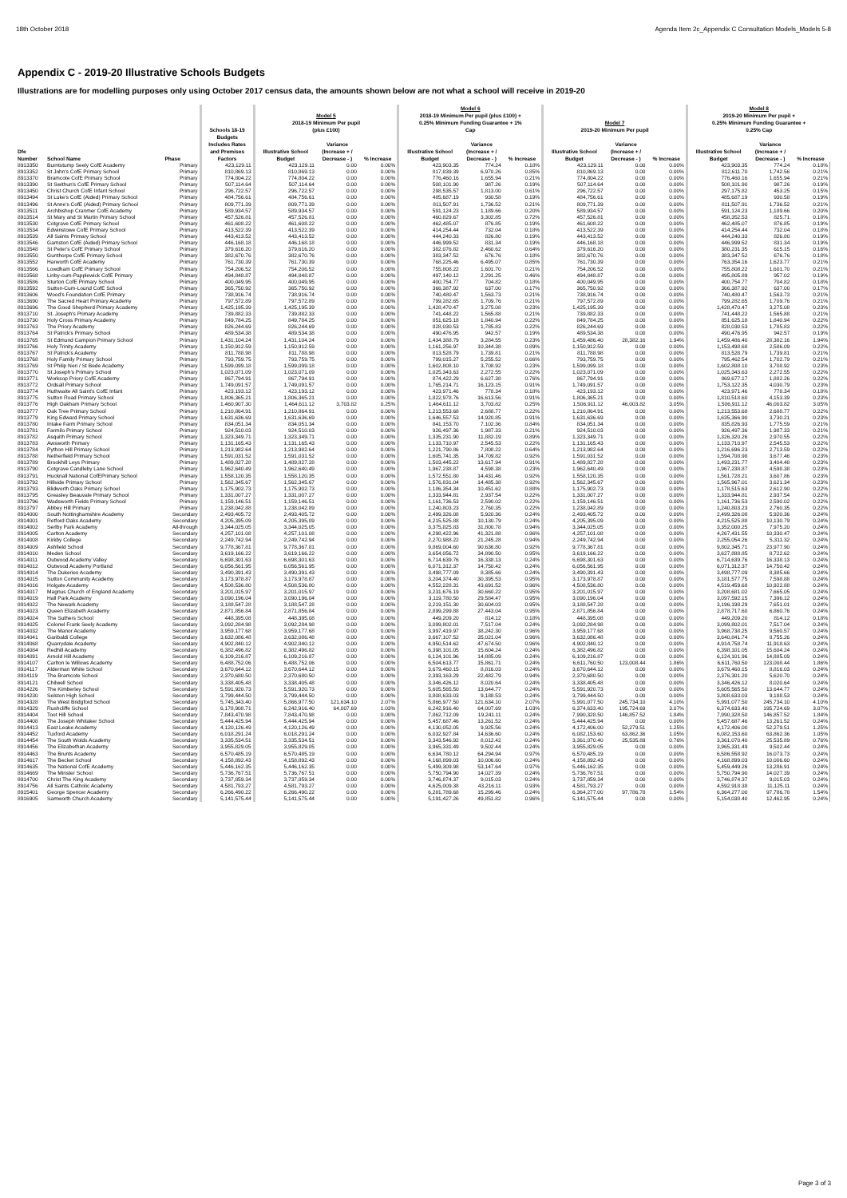18th October 2018 Agenda Item 2c_Appendix C Consultation Models_Models 5-8
Appendix C - 2019-20 Illustrative Schools Budgets
Illustrations are for modelling purposes only using October 2017 census data, the amounts shown below are not what a school will receive in 2019-20
| | | | Schools 18-19 | Model 5 2018-19 Minimum Per pupil (plus £100) | | | Model 6 2018-19 Minimum Per pupil (plus £100) + 0.25% Minimum Funding Guarantee + 1% Cap | | | Model 7 2019-20 Minimum Per pupil | | | Model 8 2019-20 Minimum Per pupil + 0.25% Minimum Funding Guarantee + 0.25% Cap | | |
| --- | --- | --- | --- | --- | --- | --- | --- | --- | --- | --- | --- | --- | --- | --- | --- |
| Dfe Number | School Name | Phase | Budgets Includes Rates and Premises Factors | Illustrative School Budget | Variance (Increase + / Decrease - ) | % Increase | Illustrative School Budget | Variance (Increase + / Decrease - ) | % Increase | Illustrative School Budget | Variance (Increase + / Decrease - ) | % Increase | Illustrative School Budget | Variance (Increase + / Decrease - ) | % Increase |
| 8913350 | Burntstump Seely CofE Academy | Primary | 423,129.11 | 423,129.11 | 0.00 | 0.00% | 423,903.35 | 774.24 | 0.18% | 423,129.11 | 0.00 | 0.00% | 423,903.35 | 774.24 | 0.18% |
| 8913352 | St John's CofE Primary School | Primary | 810,869.13 | 810,869.13 | 0.00 | 0.00% | 817,839.39 | 6,970.26 | 0.85% | 810,869.13 | 0.00 | 0.00% | 812,611.70 | 1,742.56 | 0.21% |
| 8913370 | Bramcote CofE Primary School | Primary | 774,804.22 | 774,804.22 | 0.00 | 0.00% | 776,460.16 | 1,655.94 | 0.21% | 774,804.22 | 0.00 | 0.00% | 776,460.16 | 1,655.94 | 0.21% |
| 8913390 | St Swithun's CofE Primary School | Primary | 507,114.64 | 507,114.64 | 0.00 | 0.00% | 508,101.90 | 987.26 | 0.19% | 507,114.64 | 0.00 | 0.00% | 508,101.90 | 987.26 | 0.19% |
| 8913450 | Christ Church CofE Infant School | Primary | 296,722.57 | 296,722.57 | 0.00 | 0.00% | 298,535.57 | 1,813.00 | 0.61% | 296,722.57 | 0.00 | 0.00% | 297,175.82 | 453.25 | 0.15% |
| 8913494 | St Luke's CofE (Aided) Primary School | Primary | 484,756.61 | 484,756.61 | 0.00 | 0.00% | 485,687.19 | 930.58 | 0.19% | 484,756.61 | 0.00 | 0.00% | 485,687.19 | 930.58 | 0.19% |
| 8913496 | St Anne's CofE (Aided) Primary School | Primary | 809,771.39 | 809,771.39 | 0.00 | 0.00% | 811,507.91 | 1,736.52 | 0.21% | 809,771.39 | 0.00 | 0.00% | 811,507.91 | 1,736.52 | 0.21% |
| 8913511 | Archbishop Cranmer CofE Academy | Primary | 589,934.57 | 589,934.57 | 0.00 | 0.00% | 591,124.23 | 1,189.66 | 0.20% | 589,934.57 | 0.00 | 0.00% | 591,124.23 | 1,189.66 | 0.20% |
| 8913514 | St Mary and St Martin Primary School | Primary | 457,526.81 | 457,526.81 | 0.00 | 0.00% | 460,829.67 | 3,302.85 | 0.72% | 457,526.81 | 0.00 | 0.00% | 458,352.53 | 825.71 | 0.18% |
| 8913530 | Cotgrave CofE Primary School | Primary | 461,608.22 | 461,608.22 | 0.00 | 0.00% | 462,485.07 | 876.85 | 0.19% | 461,608.22 | 0.00 | 0.00% | 462,485.07 | 876.85 | 0.19% |
| 8913534 | Edwinstowe CofE Primary School | Primary | 413,522.39 | 413,522.39 | 0.00 | 0.00% | 414,254.44 | 732.04 | 0.18% | 413,522.39 | 0.00 | 0.00% | 414,254.44 | 732.04 | 0.18% |
| 8913539 | All Saints Primary School | Primary | 443,413.52 | 443,413.52 | 0.00 | 0.00% | 444,240.33 | 826.80 | 0.19% | 443,413.52 | 0.00 | 0.00% | 444,240.33 | 826.80 | 0.19% |
| 8913546 | Gamston CofE (Aided) Primary School | Primary | 446,168.18 | 446,168.18 | 0.00 | 0.00% | 446,999.52 | 831.34 | 0.19% | 446,168.18 | 0.00 | 0.00% | 446,999.52 | 831.34 | 0.19% |
| 8913548 | St Peter's CofE Primary School | Primary | 379,616.20 | 379,616.20 | 0.00 | 0.00% | 382,076.82 | 2,460.62 | 0.64% | 379,616.20 | 0.00 | 0.00% | 380,231.35 | 615.15 | 0.16% |
| 8913550 | Gunthorpe CofE Primary School | Primary | 382,670.76 | 382,670.76 | 0.00 | 0.00% | 383,347.52 | 676.76 | 0.18% | 382,670.76 | 0.00 | 0.00% | 383,347.52 | 676.76 | 0.18% |
| 8913552 | Harworth CofE Academy | Primary | 761,730.39 | 761,730.39 | 0.00 | 0.00% | 768,225.46 | 6,495.07 | 0.85% | 761,730.39 | 0.00 | 0.00% | 763,354.16 | 1,623.77 | 0.21% |
| 8913566 | Lowdham CofE Primary School | Primary | 754,206.52 | 754,206.52 | 0.00 | 0.00% | 755,808.22 | 1,601.70 | 0.21% | 754,206.52 | 0.00 | 0.00% | 755,808.22 | 1,601.70 | 0.21% |
| 8913568 | Linby-cum-Papplewick CofE Primary | Primary | 494,848.87 | 494,848.87 | 0.00 | 0.00% | 497,140.12 | 2,291.25 | 0.46% | 494,848.87 | 0.00 | 0.00% | 495,805.89 | 957.02 | 0.19% |
| 8913586 | Sturton CofE Primary School | Primary | 400,049.95 | 400,049.95 | 0.00 | 0.00% | 400,754.77 | 704.82 | 0.18% | 400,049.95 | 0.00 | 0.00% | 400,754.77 | 704.82 | 0.18% |
| 8913592 | Sutton-Cum-Lound CofE School | Primary | 365,750.92 | 365,750.92 | 0.00 | 0.00% | 366,387.92 | 637.00 | 0.17% | 365,750.92 | 0.00 | 0.00% | 366,387.92 | 637.00 | 0.17% |
| 8913606 | Wood's Foundation CofE Primary | Primary | 738,916.74 | 738,916.74 | 0.00 | 0.00% | 740,480.47 | 1,563.73 | 0.21% | 738,916.74 | 0.00 | 0.00% | 740,480.47 | 1,563.73 | 0.21% |
| 8913690 | The Sacred Heart Primary Academy | Primary | 797,572.89 | 797,572.89 | 0.00 | 0.00% | 799,282.65 | 1,709.76 | 0.21% | 797,572.89 | 0.00 | 0.00% | 799,282.65 | 1,709.76 | 0.21% |
| 8913696 | The Good Shepherd Primary Academy | Primary | 1,425,195.39 | 1,425,195.39 | 0.00 | 0.00% | 1,428,470.47 | 3,275.08 | 0.23% | 1,425,195.39 | 0.00 | 0.00% | 1,428,470.47 | 3,275.08 | 0.23% |
| 8913710 | St. Joseph's Primary Academy | Primary | 739,882.33 | 739,882.33 | 0.00 | 0.00% | 741,448.22 | 1,565.88 | 0.21% | 739,882.33 | 0.00 | 0.00% | 741,448.22 | 1,565.88 | 0.21% |
| 8913730 | Holy Cross Primary Academy | Primary | 849,784.25 | 849,784.25 | 0.00 | 0.00% | 851,625.18 | 1,840.94 | 0.22% | 849,784.25 | 0.00 | 0.00% | 851,625.18 | 1,840.94 | 0.22% |
| 8913763 | The Priory Academy | Primary | 826,244.69 | 826,244.69 | 0.00 | 0.00% | 828,030.53 | 1,785.83 | 0.22% | 826,244.69 | 0.00 | 0.00% | 828,030.53 | 1,785.83 | 0.22% |
| 8913764 | St Patrick's Primary School | Primary | 489,534.38 | 489,534.38 | 0.00 | 0.00% | 490,476.95 | 942.57 | 0.19% | 489,534.38 | 0.00 | 0.00% | 490,476.95 | 942.57 | 0.19% |
| 8913765 | St Edmund Campion Primary School | Primary | 1,431,104.24 | 1,431,104.24 | 0.00 | 0.00% | 1,434,388.79 | 3,284.55 | 0.23% | 1,459,486.40 | 28,382.16 | 1.94% | 1,459,486.40 | 28,382.16 | 1.94% |
| 8913766 | Holy Trinity Academy | Primary | 1,150,912.59 | 1,150,912.59 | 0.00 | 0.00% | 1,161,256.97 | 10,344.38 | 0.89% | 1,150,912.59 | 0.00 | 0.00% | 1,153,498.68 | 2,586.09 | 0.22% |
| 8913767 | St Patrick's Academy | Primary | 811,788.98 | 811,788.98 | 0.00 | 0.00% | 813,528.79 | 1,739.81 | 0.21% | 811,788.98 | 0.00 | 0.00% | 813,528.79 | 1,739.81 | 0.21% |
| 8913768 | Holy Family Primary School | Primary | 793,759.75 | 793,759.75 | 0.00 | 0.00% | 799,015.27 | 5,255.52 | 0.66% | 793,759.75 | 0.00 | 0.00% | 795,462.54 | 1,702.79 | 0.21% |
| 8913769 | St Philip Neri / St Bede Academy | Primary | 1,599,099.18 | 1,599,099.18 | 0.00 | 0.00% | 1,602,808.10 | 3,708.92 | 0.23% | 1,599,099.18 | 0.00 | 0.00% | 1,602,808.10 | 3,708.92 | 0.23% |
| 8913770 | St Joseph's Primary School | Primary | 1,023,071.09 | 1,023,071.09 | 0.00 | 0.00% | 1,025,343.63 | 2,272.55 | 0.22% | 1,023,071.09 | 0.00 | 0.00% | 1,025,343.63 | 2,272.55 | 0.22% |
| 8913771 | Worksop Priory CofE Academy | Primary | 867,794.91 | 867,794.91 | 0.00 | 0.00% | 874,422.29 | 6,627.38 | 0.76% | 867,794.91 | 0.00 | 0.00% | 869,677.17 | 1,882.26 | 0.22% |
| 8913772 | Ordsall Primary School | Primary | 1,749,091.57 | 1,749,091.57 | 0.00 | 0.00% | 1,765,214.71 | 16,123.15 | 0.91% | 1,749,091.57 | 0.00 | 0.00% | 1,753,122.35 | 4,030.79 | 0.23% |
| 8913774 | Huthwaite All Saint's CofE Infant | Primary | 423,193.12 | 423,193.12 | 0.00 | 0.00% | 423,971.46 | 778.34 | 0.18% | 423,193.12 | 0.00 | 0.00% | 423,971.46 | 778.34 | 0.18% |
| 8913775 | Sutton Road Primary School | Primary | 1,806,365.21 | 1,806,365.21 | 0.00 | 0.00% | 1,822,978.76 | 16,613.56 | 0.91% | 1,806,365.21 | 0.00 | 0.00% | 1,810,518.60 | 4,153.39 | 0.23% |
| 8913776 | High Oakham Primary School | Primary | 1,460,907.30 | 1,464,611.12 | 3,703.82 | 0.25% | 1,464,611.12 | 3,703.82 | 0.25% | 1,506,911.12 | 46,003.82 | 3.05% | 1,506,911.12 | 46,003.82 | 3.05% |
| 8913777 | Oak Tree Primary School | Primary | 1,210,864.91 | 1,210,864.91 | 0.00 | 0.00% | 1,213,553.68 | 2,688.77 | 0.22% | 1,210,864.91 | 0.00 | 0.00% | 1,213,553.68 | 2,688.77 | 0.22% |
| 8913779 | King Edward Primary School | Primary | 1,631,636.69 | 1,631,636.69 | 0.00 | 0.00% | 1,646,557.53 | 14,920.85 | 0.91% | 1,631,636.69 | 0.00 | 0.00% | 1,635,366.90 | 3,730.21 | 0.23% |
| 8913780 | Intake Farm Primary School | Primary | 834,051.34 | 834,051.34 | 0.00 | 0.00% | 841,153.70 | 7,102.36 | 0.84% | 834,051.34 | 0.00 | 0.00% | 835,826.93 | 1,775.59 | 0.21% |
| 8913781 | Farmilo Primary School | Primary | 924,510.03 | 924,510.03 | 0.00 | 0.00% | 926,497.36 | 1,987.33 | 0.21% | 924,510.03 | 0.00 | 0.00% | 926,497.36 | 1,987.33 | 0.21% |
| 8913782 | Asquith Primary School | Primary | 1,323,349.71 | 1,323,349.71 | 0.00 | 0.00% | 1,335,231.90 | 11,882.19 | 0.89% | 1,323,349.71 | 0.00 | 0.00% | 1,326,320.26 | 2,970.55 | 0.22% |
| 8913783 | Awsworth Primary | Primary | 1,131,165.43 | 1,131,165.43 | 0.00 | 0.00% | 1,133,710.97 | 2,545.53 | 0.22% | 1,131,165.43 | 0.00 | 0.00% | 1,133,710.97 | 2,545.53 | 0.22% |
| 8913784 | Python Hill Primary School | Primary | 1,213,982.64 | 1,213,982.64 | 0.00 | 0.00% | 1,221,790.86 | 7,808.22 | 0.64% | 1,213,982.64 | 0.00 | 0.00% | 1,216,696.23 | 2,713.59 | 0.22% |
| 8913788 | Netherfield Primary School | Primary | 1,591,031.52 | 1,591,031.52 | 0.00 | 0.00% | 1,605,741.35 | 14,709.82 | 0.92% | 1,591,031.52 | 0.00 | 0.00% | 1,594,708.98 | 3,677.46 | 0.23% |
| 8913789 | Brookhill Leys Primary | Primary | 1,489,827.28 | 1,489,827.28 | 0.00 | 0.00% | 1,503,445.22 | 13,617.94 | 0.91% | 1,489,827.28 | 0.00 | 0.00% | 1,493,231.77 | 3,404.48 | 0.23% |
| 8913790 | Cotgrave Candleby Lane School | Primary | 1,962,640.49 | 1,962,640.49 | 0.00 | 0.00% | 1,967,238.87 | 4,598.38 | 0.23% | 1,962,640.49 | 0.00 | 0.00% | 1,967,238.87 | 4,598.38 | 0.23% |
| 8913791 | Hucknall National CofEPrimary School | Primary | 1,558,120.35 | 1,558,120.35 | 0.00 | 0.00% | 1,572,551.80 | 14,431.46 | 0.92% | 1,558,120.35 | 0.00 | 0.00% | 1,561,728.21 | 3,607.86 | 0.23% |
| 8913792 | Hillside Primary School | Primary | 1,562,345.67 | 1,562,345.67 | 0.00 | 0.00% | 1,576,831.04 | 14,485.38 | 0.92% | 1,562,345.67 | 0.00 | 0.00% | 1,565,967.01 | 3,621.34 | 0.23% |
| 8913793 | Blidworth Oaks Primary School | Primary | 1,175,902.73 | 1,175,902.73 | 0.00 | 0.00% | 1,186,354.34 | 10,451.62 | 0.88% | 1,175,902.73 | 0.00 | 0.00% | 1,178,515.63 | 2,612.90 | 0.22% |
| 8913795 | Greasley Beauvale Primary School | Primary | 1,331,007.27 | 1,331,007.27 | 0.00 | 0.00% | 1,333,944.81 | 2,937.54 | 0.22% | 1,331,007.27 | 0.00 | 0.00% | 1,333,944.81 | 2,937.54 | 0.22% |
| 8913796 | Wadsworth Fields Primary School | Primary | 1,159,146.51 | 1,159,146.51 | 0.00 | 0.00% | 1,161,736.53 | 2,590.02 | 0.22% | 1,159,146.51 | 0.00 | 0.00% | 1,161,736.53 | 2,590.02 | 0.22% |
| 8913797 | Abbey Hill Primary | Primary | 1,238,042.88 | 1,238,042.89 | 0.00 | 0.00% | 1,240,803.23 | 2,760.35 | 0.22% | 1,238,042.89 | 0.00 | 0.00% | 1,240,803.23 | 2,760.35 | 0.22% |
| 8914000 | South Nottinghamshire Academy | Secondary | 2,493,405.72 | 2,493,405.72 | 0.00 | 0.00% | 2,499,326.08 | 5,920.36 | 0.24% | 2,493,405.72 | 0.00 | 0.00% | 2,499,326.08 | 5,920.36 | 0.24% |
| 8914001 | Retford Oaks Academy | Secondary | 4,205,395.09 | 4,205,395.09 | 0.00 | 0.00% | 4,215,525.88 | 10,130.79 | 0.24% | 4,205,395.09 | 0.00 | 0.00% | 4,215,525.88 | 10,130.79 | 0.24% |
| 8914002 | Serlby Park Academy | All-through | 3,344,025.05 | 3,344,025.05 | 0.00 | 0.00% | 3,375,825.83 | 31,800.78 | 0.94% | 3,344,025.05 | 0.00 | 0.00% | 3,352,000.25 | 7,975.20 | 0.24% |
| 8914005 | Carlton Academy | Secondary | 4,257,101.08 | 4,257,101.08 | 0.00 | 0.00% | 4,298,422.96 | 41,321.88 | 0.96% | 4,257,101.08 | 0.00 | 0.00% | 4,267,431.55 | 10,330.47 | 0.24% |
| 8914008 | Kirkby College | Secondary | 2,249,742.94 | 2,249,742.94 | 0.00 | 0.00% | 2,270,988.22 | 21,245.28 | 0.94% | 2,249,742.94 | 0.00 | 0.00% | 2,255,054.26 | 5,311.32 | 0.24% |
| 8914009 | Ashfield School | Secondary | 9,778,367.81 | 9,778,367.81 | 0.00 | 0.00% | 9,869,004.60 | 90,636.80 | 0.92% | 9,778,367.81 | 0.00 | 0.00% | 9,802,345.71 | 23,977.90 | 0.24% |
| 8914010 | Meden School | Secondary | 3,619,166.22 | 3,619,166.22 | 0.00 | 0.00% | 3,654,056.72 | 34,890.50 | 0.95% | 3,619,166.22 | 0.00 | 0.00% | 3,627,888.85 | 8,722.62 | 0.24% |
| 8914011 | Outwood Academy Valley | Secondary | 6,698,301.63 | 6,698,301.63 | 0.00 | 0.00% | 6,714,639.76 | 16,338.13 | 0.24% | 6,698,301.63 | 0.00 | 0.00% | 6,714,639.76 | 16,338.13 | 0.24% |
| 8914012 | Outwood Academy Portland | Secondary | 6,056,561.95 | 6,056,561.95 | 0.00 | 0.00% | 6,071,312.37 | 14,750.42 | 0.24% | 6,056,561.95 | 0.00 | 0.00% | 6,071,312.37 | 14,750.42 | 0.24% |
| 8914014 | The Dukeries Academy | Secondary | 3,490,391.43 | 3,490,391.43 | 0.00 | 0.00% | 3,498,777.09 | 8,385.66 | 0.24% | 3,490,391.43 | 0.00 | 0.00% | 3,498,777.09 | 8,385.66 | 0.24% |
| 8914015 | Sutton Community Academy | Secondary | 3,173,978.87 | 3,173,978.87 | 0.00 | 0.00% | 3,204,374.40 | 30,395.53 | 0.95% | 3,173,978.87 | 0.00 | 0.00% | 3,181,577.75 | 7,598.88 | 0.24% |
| 8914016 | Holgate Academy | Secondary | 4,508,536.80 | 4,508,536.80 | 0.00 | 0.00% | 4,552,228.31 | 43,691.52 | 0.96% | 4,508,536.80 | 0.00 | 0.00% | 4,519,459.68 | 10,922.88 | 0.24% |
| 8914017 | Magnus Church of England Academy | Secondary | 3,201,015.97 | 3,201,015.97 | 0.00 | 0.00% | 3,231,676.19 | 30,660.22 | 0.95% | 3,201,015.97 | 0.00 | 0.00% | 3,208,681.02 | 7,665.05 | 0.24% |
| 8914019 | Hall Park Academy | Secondary | 3,090,196.04 | 3,090,196.04 | 0.00 | 0.00% | 3,119,780.50 | 29,584.47 | 0.95% | 3,090,196.04 | 0.00 | 0.00% | 3,097,592.15 | 7,396.12 | 0.24% |
| 8914022 | The Newark Academy | Secondary | 3,188,547.28 | 3,188,547.28 | 0.00 | 0.00% | 3,219,151.30 | 30,604.03 | 0.95% | 3,188,547.28 | 0.00 | 0.00% | 3,196,198.29 | 7,651.01 | 0.24% |
| 8914023 | Queen Elizabeth Academy | Secondary | 2,871,856.84 | 2,871,856.84 | 0.00 | 0.00% | 2,899,299.88 | 27,443.04 | 0.95% | 2,871,856.84 | 0.00 | 0.00% | 2,878,717.60 | 6,860.76 | 0.24% |
| 8914024 | The Suthers School | Secondary | 448,395.08 | 448,395.08 | 0.00 | 0.00% | 449,209.20 | 814.12 | 0.18% | 448,395.08 | 0.00 | 0.00% | 449,209.20 | 814.12 | 0.18% |
| 8914025 | Colonel Frank Seely Academy | Secondary | 3,092,284.98 | 3,092,284.98 | 0.00 | 0.00% | 3,099,802.01 | 7,517.04 | 0.24% | 3,092,284.98 | 0.00 | 0.00% | 3,099,802.01 | 7,517.04 | 0.24% |
| 8914032 | The Manor Academy | Secondary | 3,959,177.68 | 3,959,177.68 | 0.00 | 0.00% | 3,997,419.97 | 38,242.30 | 0.96% | 3,959,177.68 | 0.00 | 0.00% | 3,968,738.25 | 9,560.57 | 0.24% |
| 8914041 | Garibaldi College | Secondary | 3,632,086.48 | 3,632,086.48 | 0.00 | 0.00% | 3,667,107.52 | 35,021.04 | 0.96% | 3,632,086.48 | 0.00 | 0.00% | 3,640,841.74 | 8,755.26 | 0.24% |
| 8914068 | Quarrydale Academy | Secondary | 4,902,840.12 | 4,902,840.12 | 0.00 | 0.00% | 4,950,514.62 | 47,674.50 | 0.96% | 4,902,840.12 | 0.00 | 0.00% | 4,914,758.74 | 11,918.63 | 0.24% |
| 8914084 | Redhill Academy | Secondary | 6,382,496.82 | 6,382,496.82 | 0.00 | 0.00% | 6,398,101.05 | 15,604.24 | 0.24% | 6,382,496.82 | 0.00 | 0.00% | 6,398,101.05 | 15,604.24 | 0.24% |
| 8914091 | Arnold Hill Academy | Secondary | 6,109,216.87 | 6,109,216.87 | 0.00 | 0.00% | 6,124,101.96 | 14,885.09 | 0.24% | 6,109,216.87 | 0.00 | 0.00% | 6,124,101.96 | 14,885.09 | 0.24% |
| 8914107 | Carlton le Willows Academy | Secondary | 6,488,752.06 | 6,488,752.06 | 0.00 | 0.00% | 6,504,613.77 | 15,861.71 | 0.24% | 6,611,760.50 | 123,008.44 | 1.86% | 6,611,760.50 | 123,008.44 | 1.86% |
| 8914117 | Alderman White School | Secondary | 3,670,644.12 | 3,670,644.12 | 0.00 | 0.00% | 3,679,460.15 | 8,816.03 | 0.24% | 3,670,644.12 | 0.00 | 0.00% | 3,679,460.15 | 8,816.03 | 0.24% |
| 8914119 | The Bramcote School | Secondary | 2,370,680.50 | 2,370,680.50 | 0.00 | 0.00% | 2,393,163.29 | 22,482.79 | 0.94% | 2,370,680.50 | 0.00 | 0.00% | 2,376,301.20 | 5,620.70 | 0.24% |
| 8914121 | Chilwell School | Secondary | 3,338,405.48 | 3,338,405.48 | 0.00 | 0.00% | 3,346,426.12 | 8,020.64 | 0.24% | 3,338,405.48 | 0.00 | 0.00% | 3,346,426.12 | 8,020.64 | 0.24% |
| 8914226 | The Kimberley School | Secondary | 5,591,920.73 | 5,591,920.73 | 0.00 | 0.00% | 5,605,565.50 | 13,644.77 | 0.24% | 5,591,920.73 | 0.00 | 0.00% | 5,605,565.50 | 13,644.77 | 0.24% |
| 8914230 | Selston High School | Secondary | 3,799,444.50 | 3,799,444.50 | 0.00 | 0.00% | 3,808,633.03 | 9,188.53 | 0.24% | 3,799,444.50 | 0.00 | 0.00% | 3,808,633.03 | 9,188.53 | 0.24% |
| 8914328 | The West Bridgford School | Secondary | 5,745,343.40 | 5,866,977.50 | 121,634.10 | 2.07% | 5,866,977.50 | 121,634.10 | 2.07% | 5,991,077.50 | 245,734.10 | 4.10% | 5,991,077.50 | 245,734.10 | 4.10% |
| 8914329 | Rushcliffe School | Secondary | 6,178,908.71 | 6,242,916.40 | 64,007.69 | 1.03% | 6,242,916.40 | 64,007.69 | 1.03% | 6,374,633.40 | 195,724.69 | 3.07% | 6,374,633.40 | 195,724.69 | 3.07% |
| 8914404 | Toot Hill School | Secondary | 7,843,470.98 | 7,843,470.98 | 0.00 | 0.00% | 7,862,712.09 | 19,241.11 | 0.24% | 7,990,328.50 | 146,857.52 | 1.84% | 7,990,328.50 | 146,857.52 | 1.84% |
| 8914408 | The Joseph Whitaker School | Secondary | 5,444,425.94 | 5,444,425.94 | 0.00 | 0.00% | 5,457,687.46 | 13,261.52 | 0.24% | 5,444,425.94 | 0.00 | 0.00% | 5,457,687.46 | 13,261.52 | 0.24% |
| 8914413 | East Leake Academy | Secondary | 4,120,126.49 | 4,120,126.49 | 0.00 | 0.00% | 4,130,052.05 | 9,925.56 | 0.24% | 4,172,406.00 | 52,279.51 | 1.25% | 4,172,406.00 | 52,279.51 | 1.25% |
| 8914452 | Tuxford Academy | Secondary | 6,018,291.24 | 6,018,291.24 | 0.00 | 0.00% | 6,032,927.84 | 14,636.60 | 0.24% | 6,082,153.60 | 63,862.36 | 1.05% | 6,082,153.60 | 63,862.36 | 1.05% |
| 8914454 | The South Wolds Academy | Secondary | 3,335,534.51 | 3,335,534.51 | 0.00 | 0.00% | 3,343,546.92 | 8,012.42 | 0.24% | 3,361,070.40 | 25,535.89 | 0.76% | 3,361,070.40 | 25,535.89 | 0.76% |
| 8914456 | The Elizabethan Academy | Secondary | 3,955,829.05 | 3,955,829.05 | 0.00 | 0.00% | 3,965,331.49 | 9,502.44 | 0.24% | 3,955,829.05 | 0.00 | 0.00% | 3,965,331.49 | 9,502.44 | 0.24% |
| 8914463 | The Brunts Academy | Secondary | 6,570,485.19 | 6,570,485.19 | 0.00 | 0.00% | 6,634,780.12 | 64,294.94 | 0.97% | 6,570,485.19 | 0.00 | 0.00% | 6,586,558.92 | 16,073.73 | 0.24% |
| 8914617 | The Becket School | Secondary | 4,158,892.43 | 4,158,892.43 | 0.00 | 0.00% | 4,168,899.03 | 10,006.60 | 0.24% | 4,158,892.43 | 0.00 | 0.00% | 4,168,899.03 | 10,006.60 | 0.24% |
| 8914635 | The National CofE Academy | Secondary | 5,446,162.35 | 5,446,162.35 | 0.00 | 0.00% | 5,499,309.98 | 53,147.64 | 0.97% | 5,446,162.35 | 0.00 | 0.00% | 5,459,449.26 | 13,286.91 | 0.24% |
| 8914669 | The Minster School | Secondary | 5,736,767.51 | 5,736,767.51 | 0.00 | 0.00% | 5,750,794.90 | 14,027.39 | 0.24% | 5,736,767.51 | 0.00 | 0.00% | 5,750,794.90 | 14,027.39 | 0.24% |
| 8914700 | Christ The King Academy | Secondary | 3,737,859.34 | 3,737,859.34 | 0.00 | 0.00% | 3,746,874.37 | 9,015.03 | 0.24% | 3,737,859.34 | 0.00 | 0.00% | 3,746,874.37 | 9,015.03 | 0.24% |
| 8914756 | All Saints Catholic Academy | Secondary | 4,581,793.27 | 4,581,793.27 | 0.00 | 0.00% | 4,625,009.38 | 43,216.11 | 0.93% | 4,581,793.27 | 0.00 | 0.00% | 4,592,918.38 | 11,125.11 | 0.24% |
| 8915401 | George Spencer Academy | Secondary | 6,266,490.22 | 6,266,490.22 | 0.00 | 0.00% | 6,281,789.68 | 15,299.46 | 0.24% | 6,364,277.00 | 97,786.78 | 1.54% | 6,364,277.00 | 97,786.78 | 1.54% |
| 8916905 | Samworth Church Academy | Secondary | 5,141,575.44 | 5,141,575.44 | 0.00 | 0.00% | 5,191,427.26 | 49,851.82 | 0.96% | 5,141,575.44 | 0.00 | 0.00% | 5,154,038.40 | 12,462.95 | 0.24% |
Page 3 of 3